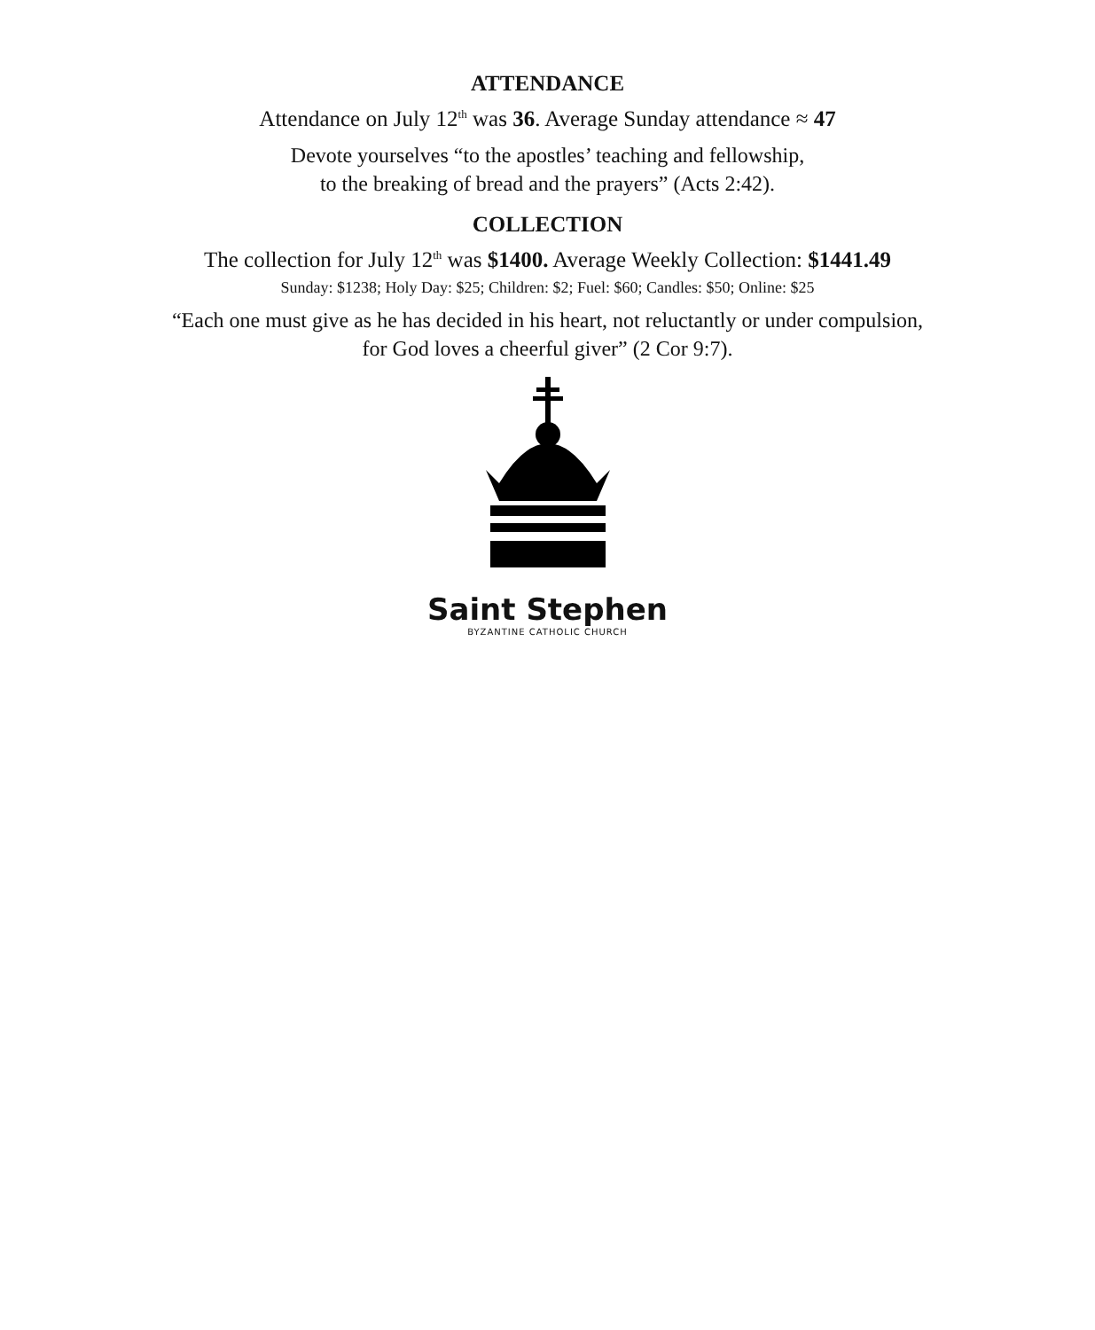ATTENDANCE
Attendance on July 12<sup>th</sup> was 36. Average Sunday attendance ≈ 47
Devote yourselves “to the apostles’ teaching and fellowship,
to the breaking of bread and the prayers” (Acts 2:42).
COLLECTION
The collection for July 12<sup>th</sup> was $1400. Average Weekly Collection: $1441.49
Sunday: $1238; Holy Day: $25; Children: $2; Fuel: $60; Candles: $50; Online: $25
“Each one must give as he has decided in his heart, not reluctantly or under compulsion,
for God loves a cheerful giver” (2 Cor 9:7).
Saint Stephen
BYZANTINE CATHOLIC CHURCH